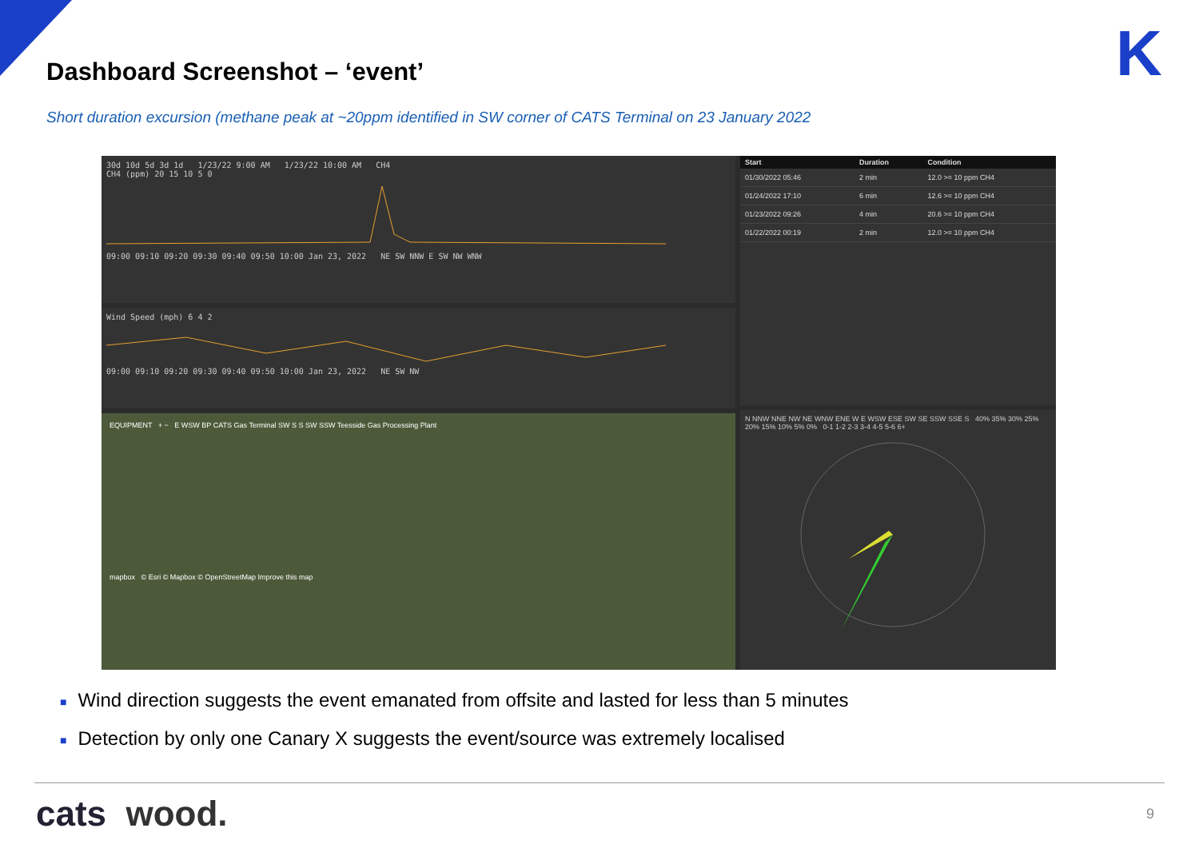Dashboard Screenshot – ‘event’ K
Short duration excursion (methane peak at ~20ppm identified in SW corner of CATS Terminal on 23 January 2022
30d 10d 5d 3d 1d 1/23/22 9:00 AM 1/23/22 10:00 AM CH4
CH4 (ppm) 20 15 10 5 0
09:00 09:10 09:20 09:30 09:40 09:50 10:00 Jan 23, 2022 NE SW NNW E SW NW WNW
Wind Speed (mph) 6 4 2
09:00 09:10 09:20 09:30 09:40 09:50 10:00 Jan 23, 2022 NE SW NW
EQUIPMENT + − E WSW BP CATS Gas Terminal SW S S SW SSW Teesside Gas Processing Plant
mapbox © Esri © Mapbox © OpenStreetMap Improve this map
| Start | Duration | Condition |
| --- | --- | --- |
| 01/30/2022 05:46 | 2 min | 12.0 >= 10 ppm CH4 |
| 01/24/2022 17:10 | 6 min | 12.6 >= 10 ppm CH4 |
| 01/23/2022 09:26 | 4 min | 20.6 >= 10 ppm CH4 |
| 01/22/2022 00:19 | 2 min | 12.0 >= 10 ppm CH4 |
N NNW NNE NW NE WNW ENE W E WSW ESE SW SE SSW SSE S 40% 35% 30% 25% 20% 15% 10% 5% 0% 0-1 1-2 2-3 3-4 4-5 5-6 6+
■ Wind direction suggests the event emanated from offsite and lasted for less than 5 minutes
■ Detection by only one Canary X suggests the event/source was extremely localised
cats wood. 9